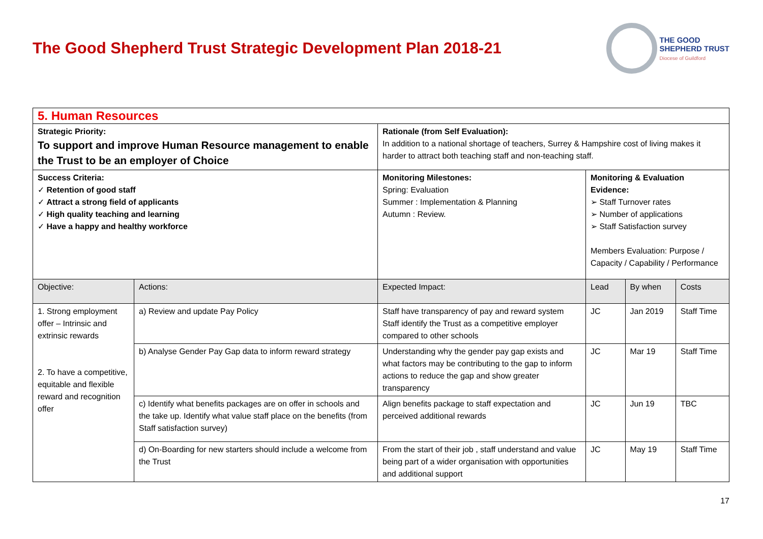The Good Shepherd Trust Strategic Development Plan 2018-21
THE GOOD
SHEPHERD TRUST
Diocese of Guildford
| 5. Human Resources | | | | | |
| Strategic Priority: To support and improve Human Resource management to enable the Trust to be an employer of Choice | | Rationale (from Self Evaluation): In addition to a national shortage of teachers, Surrey & Hampshire cost of living makes it harder to attract both teaching staff and non-teaching staff. | | | |
| Success Criteria: ✓ Retention of good staff ✓ Attract a strong field of applicants ✓ High quality teaching and learning ✓ Have a happy and healthy workforce | | Monitoring Milestones: Spring: Evaluation Summer : Implementation & Planning Autumn : Review. | Monitoring & Evaluation Evidence: ➢ Staff Turnover rates ➢ Number of applications ➢ Staff Satisfaction survey Members Evaluation: Purpose / Capacity / Capability / Performance | | |
| Objective: | Actions: | Expected Impact: | Lead | By when | Costs |
| 1. Strong employment offer – Intrinsic and extrinsic rewards 2. To have a competitive, equitable and flexible reward and recognition offer | a) Review and update Pay Policy | Staff have transparency of pay and reward system Staff identify the Trust as a competitive employer compared to other schools | JC | Jan 2019 | Staff Time |
| | b) Analyse Gender Pay Gap data to inform reward strategy | Understanding why the gender pay gap exists and what factors may be contributing to the gap to inform actions to reduce the gap and show greater transparency | JC | Mar 19 | Staff Time |
| | c) Identify what benefits packages are on offer in schools and the take up. Identify what value staff place on the benefits (from Staff satisfaction survey) | Align benefits package to staff expectation and perceived additional rewards | JC | Jun 19 | TBC |
| | d) On-Boarding for new starters should include a welcome from the Trust | From the start of their job , staff understand and value being part of a wider organisation with opportunities and additional support | JC | May 19 | Staff Time |
17